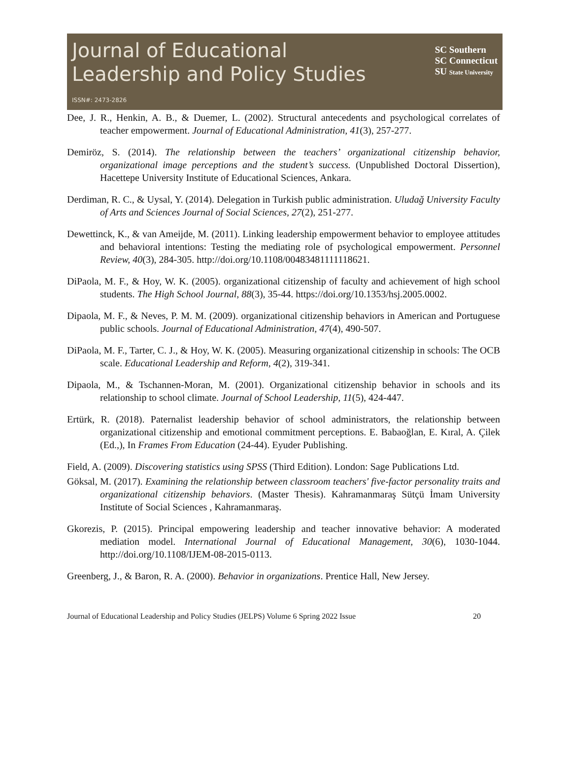Journal of Educational
Leadership and Policy Studies
ISSN#: 2473-2826
SC Southern
SC Connecticut
SU State University
Dee, J. R., Henkin, A. B., & Duemer, L. (2002). Structural antecedents and psychological correlates of teacher empowerment. Journal of Educational Administration, 41(3), 257-277.
Demiröz, S. (2014). The relationship between the teachers’ organizational citizenship behavior, organizational image perceptions and the student’s success. (Unpublished Doctoral Dissertion), Hacettepe University Institute of Educational Sciences, Ankara.
Derdiman, R. C., & Uysal, Y. (2014). Delegation in Turkish public administration. Uludağ University Faculty of Arts and Sciences Journal of Social Sciences, 27(2), 251-277.
Dewettinck, K., & van Ameijde, M. (2011). Linking leadership empowerment behavior to employee attitudes and behavioral intentions: Testing the mediating role of psychological empowerment. Personnel Review, 40(3), 284-305. http://doi.org/10.1108/00483481111118621.
DiPaola, M. F., & Hoy, W. K. (2005). organizational citizenship of faculty and achievement of high school students. The High School Journal, 88(3), 35-44. https://doi.org/10.1353/hsj.2005.0002.
Dipaola, M. F., & Neves, P. M. M. (2009). organizational citizenship behaviors in American and Portuguese public schools. Journal of Educational Administration, 47(4), 490-507.
DiPaola, M. F., Tarter, C. J., & Hoy, W. K. (2005). Measuring organizational citizenship in schools: The OCB scale. Educational Leadership and Reform, 4(2), 319-341.
Dipaola, M., & Tschannen-Moran, M. (2001). Organizational citizenship behavior in schools and its relationship to school climate. Journal of School Leadership, 11(5), 424-447.
Ertürk, R. (2018). Paternalist leadership behavior of school administrators, the relationship between organizational citizenship and emotional commitment perceptions. E. Babaoğlan, E. Kıral, A. Çilek (Ed.,), In Frames From Education (24-44). Eyuder Publishing.
Field, A. (2009). Discovering statistics using SPSS (Third Edition). London: Sage Publications Ltd.
Göksal, M. (2017). Examining the relationship between classroom teachers' five-factor personality traits and organizational citizenship behaviors. (Master Thesis). Kahramanmaraş Sütçü İmam University Institute of Social Sciences , Kahramanmaraş.
Gkorezis, P. (2015). Principal empowering leadership and teacher innovative behavior: A moderated mediation model. International Journal of Educational Management, 30(6), 1030-1044. http://doi.org/10.1108/IJEM-08-2015-0113.
Greenberg, J., & Baron, R. A. (2000). Behavior in organizations. Prentice Hall, New Jersey.
Journal of Educational Leadership and Policy Studies (JELPS) Volume 6 Spring 2022 Issue 20